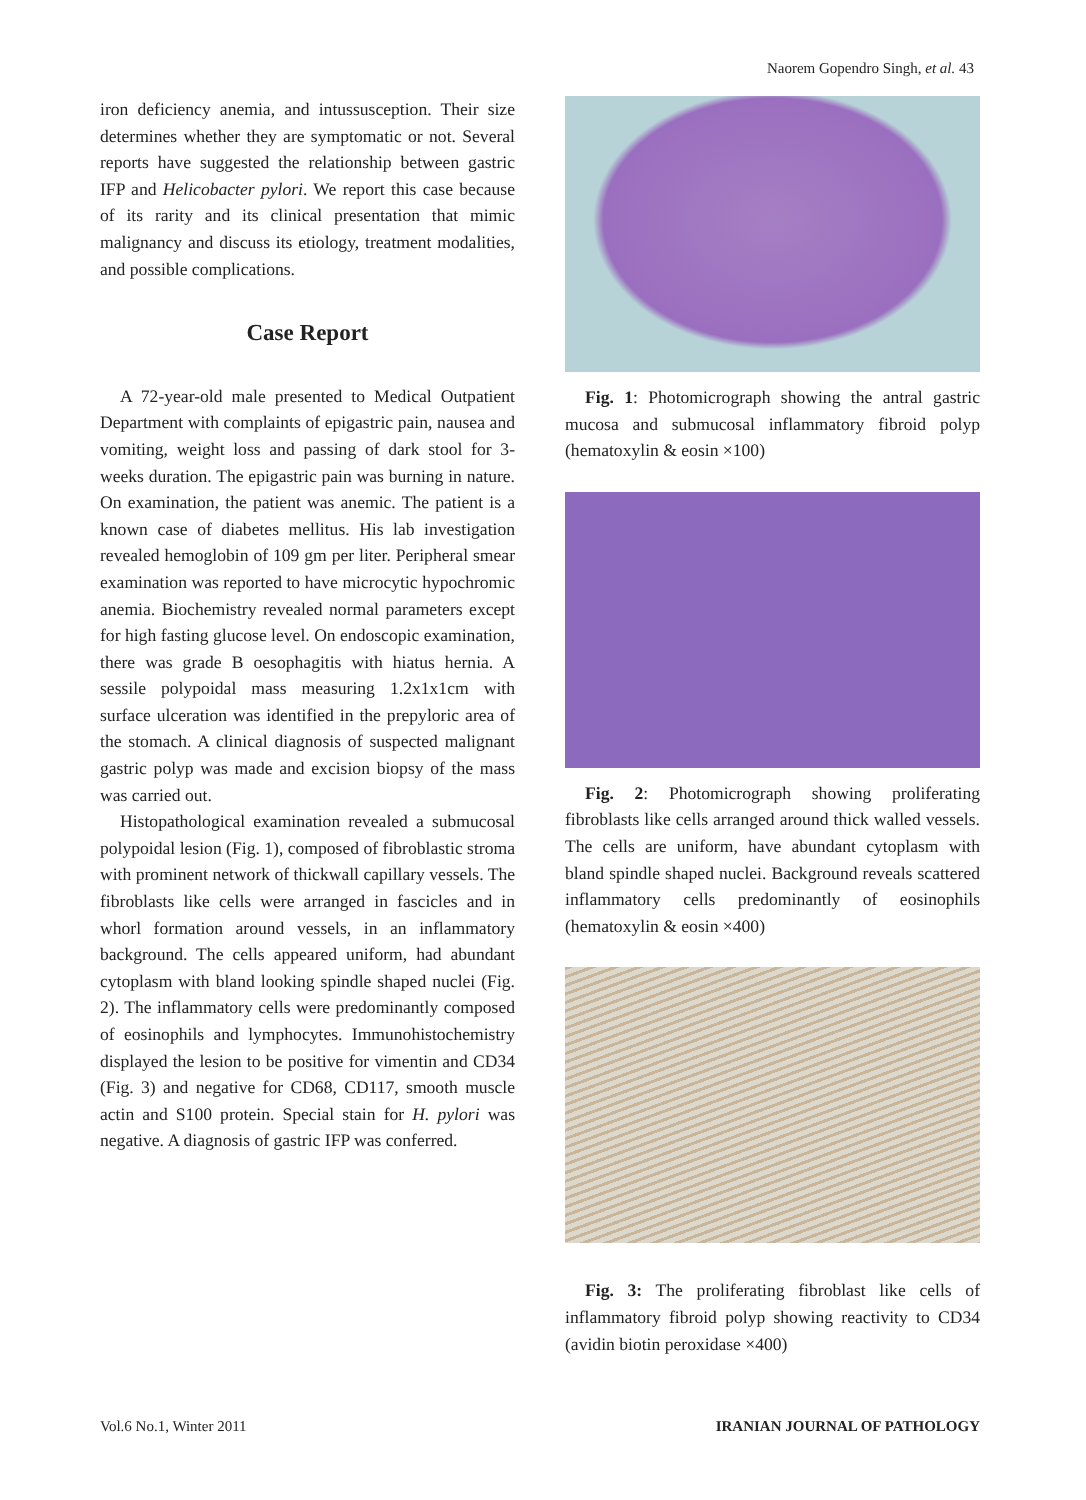Naorem Gopendro Singh, et al. 43
iron deficiency anemia, and intussusception. Their size determines whether they are symptomatic or not. Several reports have suggested the relationship between gastric IFP and Helicobacter pylori. We report this case because of its rarity and its clinical presentation that mimic malignancy and discuss its etiology, treatment modalities, and possible complications.
Case Report
A 72-year-old male presented to Medical Outpatient Department with complaints of epigastric pain, nausea and vomiting, weight loss and passing of dark stool for 3-weeks duration. The epigastric pain was burning in nature. On examination, the patient was anemic. The patient is a known case of diabetes mellitus. His lab investigation revealed hemoglobin of 109 gm per liter. Peripheral smear examination was reported to have microcytic hypochromic anemia. Biochemistry revealed normal parameters except for high fasting glucose level. On endoscopic examination, there was grade B oesophagitis with hiatus hernia. A sessile polypoidal mass measuring 1.2x1x1cm with surface ulceration was identified in the prepyloric area of the stomach. A clinical diagnosis of suspected malignant gastric polyp was made and excision biopsy of the mass was carried out.
Histopathological examination revealed a submucosal polypoidal lesion (Fig. 1), composed of fibroblastic stroma with prominent network of thickwall capillary vessels. The fibroblasts like cells were arranged in fascicles and in whorl formation around vessels, in an inflammatory background. The cells appeared uniform, had abundant cytoplasm with bland looking spindle shaped nuclei (Fig. 2). The inflammatory cells were predominantly composed of eosinophils and lymphocytes. Immunohistochemistry displayed the lesion to be positive for vimentin and CD34 (Fig. 3) and negative for CD68, CD117, smooth muscle actin and S100 protein. Special stain for H. pylori was negative. A diagnosis of gastric IFP was conferred.
Fig. 1: Photomicrograph showing the antral gastric mucosa and submucosal inflammatory fibroid polyp (hematoxylin & eosin ×100)
Fig. 2: Photomicrograph showing proliferating fibroblasts like cells arranged around thick walled vessels. The cells are uniform, have abundant cytoplasm with bland spindle shaped nuclei. Background reveals scattered inflammatory cells predominantly of eosinophils (hematoxylin & eosin ×400)
Fig. 3: The proliferating fibroblast like cells of inflammatory fibroid polyp showing reactivity to CD34 (avidin biotin peroxidase ×400)
Vol.6 No.1, Winter 2011 IRANIAN JOURNAL OF PATHOLOGY